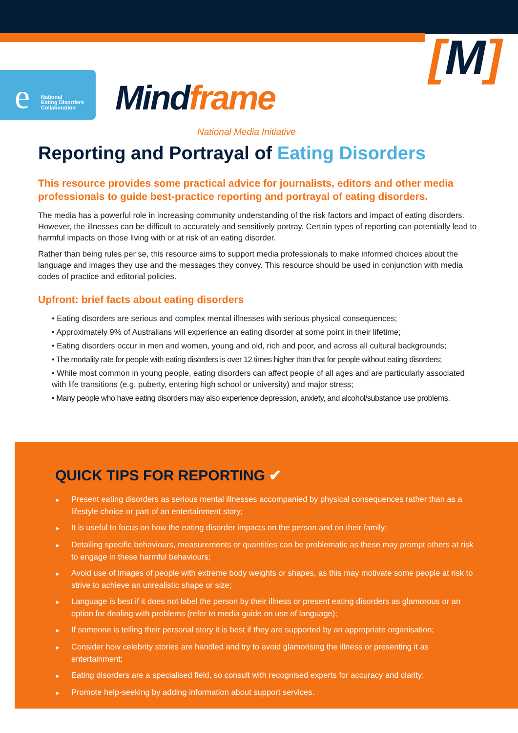e
National
Eating Disorders
Collaboration
Mindframe National Media Initiative
[M]
Reporting and Portrayal of Eating Disorders
This resource provides some practical advice for journalists, editors and other media professionals to guide best-practice reporting and portrayal of eating disorders.
The media has a powerful role in increasing community understanding of the risk factors and impact of eating disorders. However, the illnesses can be difficult to accurately and sensitively portray. Certain types of reporting can potentially lead to harmful impacts on those living with or at risk of an eating disorder.
Rather than being rules per se, this resource aims to support media professionals to make informed choices about the language and images they use and the messages they convey. This resource should be used in conjunction with media codes of practice and editorial policies.
Upfront: brief facts about eating disorders
• Eating disorders are serious and complex mental illnesses with serious physical consequences;
• Approximately 9% of Australians will experience an eating disorder at some point in their lifetime;
• Eating disorders occur in men and women, young and old, rich and poor, and across all cultural backgrounds;
• The mortality rate for people with eating disorders is over 12 times higher than that for people without eating disorders;
• While most common in young people, eating disorders can affect people of all ages and are particularly associated with life transitions (e.g. puberty, entering high school or university) and major stress;
• Many people who have eating disorders may also experience depression, anxiety, and alcohol/substance use problems.
QUICK TIPS FOR REPORTING ✔
► Present eating disorders as serious mental illnesses accompanied by physical consequences rather than as a lifestyle choice or part of an entertainment story;
► It is useful to focus on how the eating disorder impacts on the person and on their family;
► Detailing specific behaviours, measurements or quantities can be problematic as these may prompt others at risk to engage in these harmful behaviours;
► Avoid use of images of people with extreme body weights or shapes, as this may motivate some people at risk to strive to achieve an unrealistic shape or size;
► Language is best if it does not label the person by their illness or present eating disorders as glamorous or an option for dealing with problems (refer to media guide on use of language);
► If someone is telling their personal story it is best if they are supported by an appropriate organisation;
► Consider how celebrity stories are handled and try to avoid glamorising the illness or presenting it as entertainment;
► Eating disorders are a specialised field, so consult with recognised experts for accuracy and clarity;
► Promote help-seeking by adding information about support services.